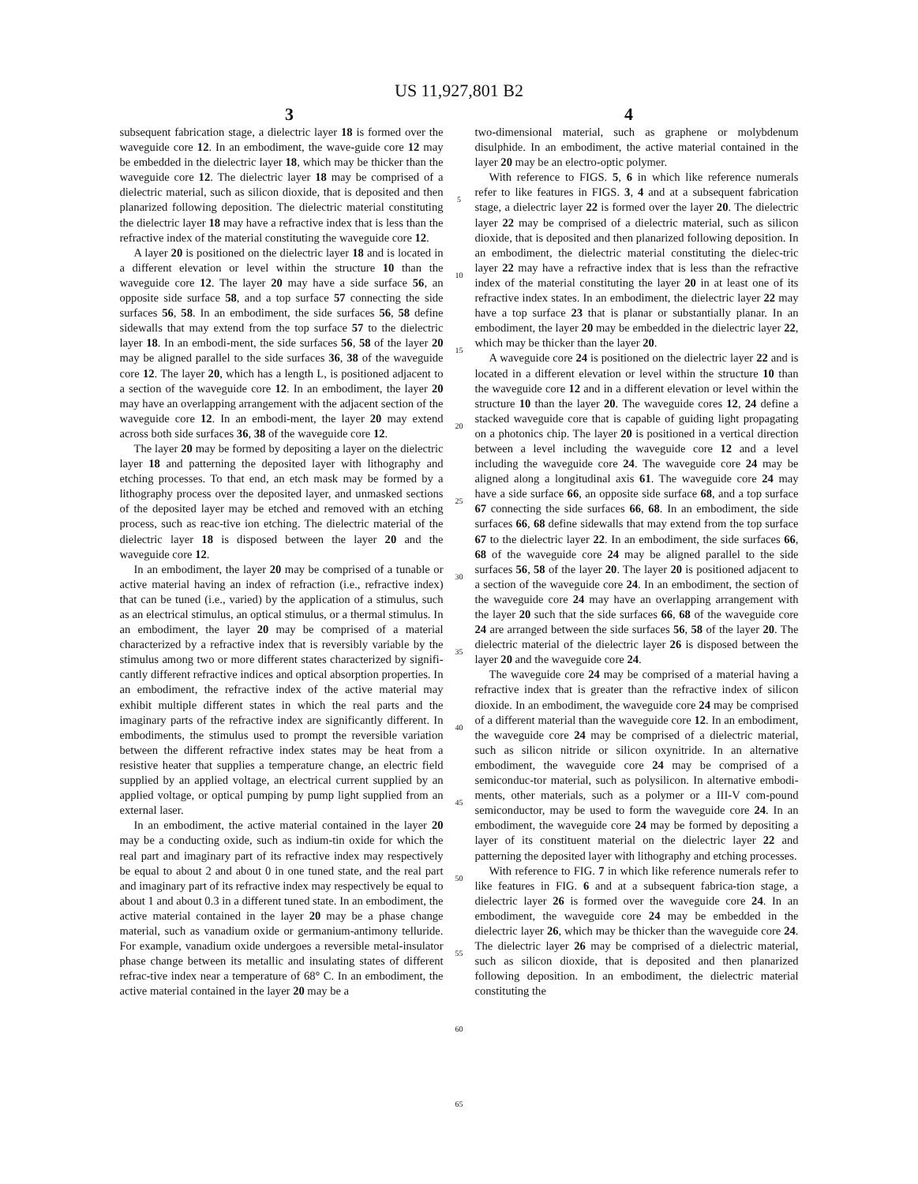US 11,927,801 B2
3 4
subsequent fabrication stage, a dielectric layer 18 is formed over the waveguide core 12. In an embodiment, the wave-guide core 12 may be embedded in the dielectric layer 18, which may be thicker than the waveguide core 12. The dielectric layer 18 may be comprised of a dielectric material, such as silicon dioxide, that is deposited and then planarized following deposition. The dielectric material constituting the dielectric layer 18 may have a refractive index that is less than the refractive index of the material constituting the waveguide core 12.
A layer 20 is positioned on the dielectric layer 18 and is located in a different elevation or level within the structure 10 than the waveguide core 12. The layer 20 may have a side surface 56, an opposite side surface 58, and a top surface 57 connecting the side surfaces 56, 58. In an embodiment, the side surfaces 56, 58 define sidewalls that may extend from the top surface 57 to the dielectric layer 18. In an embodi-ment, the side surfaces 56, 58 of the layer 20 may be aligned parallel to the side surfaces 36, 38 of the waveguide core 12. The layer 20, which has a length L, is positioned adjacent to a section of the waveguide core 12. In an embodiment, the layer 20 may have an overlapping arrangement with the adjacent section of the waveguide core 12. In an embodi-ment, the layer 20 may extend across both side surfaces 36, 38 of the waveguide core 12.
The layer 20 may be formed by depositing a layer on the dielectric layer 18 and patterning the deposited layer with lithography and etching processes. To that end, an etch mask may be formed by a lithography process over the deposited layer, and unmasked sections of the deposited layer may be etched and removed with an etching process, such as reac-tive ion etching. The dielectric material of the dielectric layer 18 is disposed between the layer 20 and the waveguide core 12.
In an embodiment, the layer 20 may be comprised of a tunable or active material having an index of refraction (i.e., refractive index) that can be tuned (i.e., varied) by the application of a stimulus, such as an electrical stimulus, an optical stimulus, or a thermal stimulus. In an embodiment, the layer 20 may be comprised of a material characterized by a refractive index that is reversibly variable by the stimulus among two or more different states characterized by signifi-cantly different refractive indices and optical absorption properties. In an embodiment, the refractive index of the active material may exhibit multiple different states in which the real parts and the imaginary parts of the refractive index are significantly different. In embodiments, the stimulus used to prompt the reversible variation between the different refractive index states may be heat from a resistive heater that supplies a temperature change, an electric field supplied by an applied voltage, an electrical current supplied by an applied voltage, or optical pumping by pump light supplied from an external laser.
In an embodiment, the active material contained in the layer 20 may be a conducting oxide, such as indium-tin oxide for which the real part and imaginary part of its refractive index may respectively be equal to about 2 and about 0 in one tuned state, and the real part and imaginary part of its refractive index may respectively be equal to about 1 and about 0.3 in a different tuned state. In an embodiment, the active material contained in the layer 20 may be a phase change material, such as vanadium oxide or germanium-antimony telluride. For example, vanadium oxide undergoes a reversible metal-insulator phase change between its metallic and insulating states of different refrac-tive index near a temperature of 68° C. In an embodiment, the active material contained in the layer 20 may be a
5
10
15
20
25
30
35
40
45
50
55
60
65
two-dimensional material, such as graphene or molybdenum disulphide. In an embodiment, the active material contained in the layer 20 may be an electro-optic polymer.
With reference to FIGS. 5, 6 in which like reference numerals refer to like features in FIGS. 3, 4 and at a subsequent fabrication stage, a dielectric layer 22 is formed over the layer 20. The dielectric layer 22 may be comprised of a dielectric material, such as silicon dioxide, that is deposited and then planarized following deposition. In an embodiment, the dielectric material constituting the dielec-tric layer 22 may have a refractive index that is less than the refractive index of the material constituting the layer 20 in at least one of its refractive index states. In an embodiment, the dielectric layer 22 may have a top surface 23 that is planar or substantially planar. In an embodiment, the layer 20 may be embedded in the dielectric layer 22, which may be thicker than the layer 20.
A waveguide core 24 is positioned on the dielectric layer 22 and is located in a different elevation or level within the structure 10 than the waveguide core 12 and in a different elevation or level within the structure 10 than the layer 20. The waveguide cores 12, 24 define a stacked waveguide core that is capable of guiding light propagating on a photonics chip. The layer 20 is positioned in a vertical direction between a level including the waveguide core 12 and a level including the waveguide core 24. The waveguide core 24 may be aligned along a longitudinal axis 61. The waveguide core 24 may have a side surface 66, an opposite side surface 68, and a top surface 67 connecting the side surfaces 66, 68. In an embodiment, the side surfaces 66, 68 define sidewalls that may extend from the top surface 67 to the dielectric layer 22. In an embodiment, the side surfaces 66, 68 of the waveguide core 24 may be aligned parallel to the side surfaces 56, 58 of the layer 20. The layer 20 is positioned adjacent to a section of the waveguide core 24. In an embodiment, the section of the waveguide core 24 may have an overlapping arrangement with the layer 20 such that the side surfaces 66, 68 of the waveguide core 24 are arranged between the side surfaces 56, 58 of the layer 20. The dielectric material of the dielectric layer 26 is disposed between the layer 20 and the waveguide core 24.
The waveguide core 24 may be comprised of a material having a refractive index that is greater than the refractive index of silicon dioxide. In an embodiment, the waveguide core 24 may be comprised of a different material than the waveguide core 12. In an embodiment, the waveguide core 24 may be comprised of a dielectric material, such as silicon nitride or silicon oxynitride. In an alternative embodiment, the waveguide core 24 may be comprised of a semiconduc-tor material, such as polysilicon. In alternative embodi-ments, other materials, such as a polymer or a III-V com-pound semiconductor, may be used to form the waveguide core 24. In an embodiment, the waveguide core 24 may be formed by depositing a layer of its constituent material on the dielectric layer 22 and patterning the deposited layer with lithography and etching processes.
With reference to FIG. 7 in which like reference numerals refer to like features in FIG. 6 and at a subsequent fabrica-tion stage, a dielectric layer 26 is formed over the waveguide core 24. In an embodiment, the waveguide core 24 may be embedded in the dielectric layer 26, which may be thicker than the waveguide core 24. The dielectric layer 26 may be comprised of a dielectric material, such as silicon dioxide, that is deposited and then planarized following deposition. In an embodiment, the dielectric material constituting the